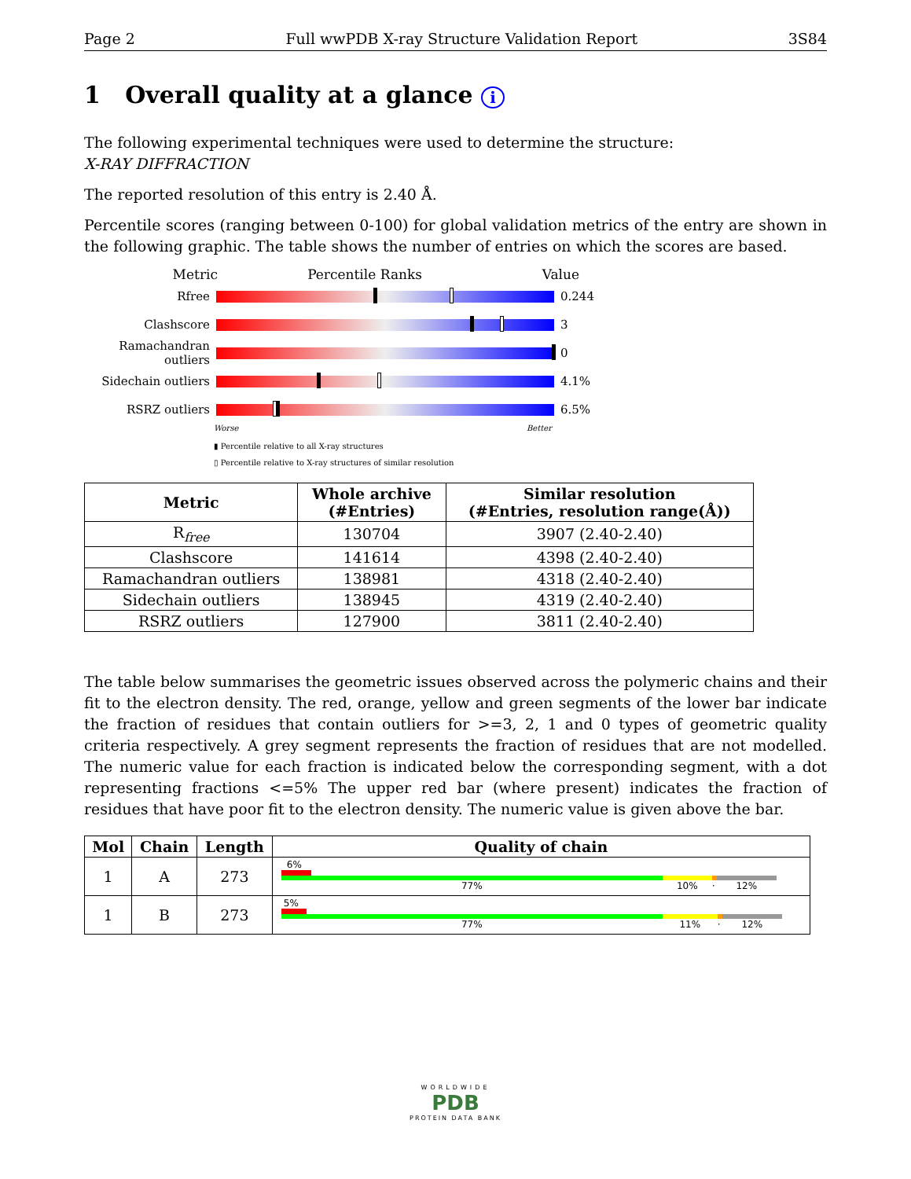Page 2 Full wwPDB X-ray Structure Validation Report 3S84
1 Overall quality at a glance i
The following experimental techniques were used to determine the structure:
X-RAY DIFFRACTION
The reported resolution of this entry is 2.40 Å.
Percentile scores (ranging between 0-100) for global validation metrics of the entry are shown in the following graphic. The table shows the number of entries on which the scores are based.
Metric Percentile Ranks Value
Rfree 0.244
Clashscore 3
Ramachandran outliers
0
Sidechain outliers
4.1%
RSRZ outliers 6.5%
Worse Better
▮ Percentile relative to all X-ray structures
▯ Percentile relative to X-ray structures of similar resolution
| Metric | Whole archive (#Entries) | Similar resolution (#Entries, resolution range(Å)) |
| --- | --- | --- |
| R<sub>free</sub> | 130704 | 3907 (2.40-2.40) |
| Clashscore | 141614 | 4398 (2.40-2.40) |
| Ramachandran outliers | 138981 | 4318 (2.40-2.40) |
| Sidechain outliers | 138945 | 4319 (2.40-2.40) |
| RSRZ outliers | 127900 | 3811 (2.40-2.40) |
The table below summarises the geometric issues observed across the polymeric chains and their fit to the electron density. The red, orange, yellow and green segments of the lower bar indicate the fraction of residues that contain outliers for >=3, 2, 1 and 0 types of geometric quality criteria respectively. A grey segment represents the fraction of residues that are not modelled. The numeric value for each fraction is indicated below the corresponding segment, with a dot representing fractions <=5% The upper red bar (where present) indicates the fraction of residues that have poor fit to the electron density. The numeric value is given above the bar.
| Mol | Chain | Length | Quality of chain |
| --- | --- | --- | --- |
| 1 | A | 273 | 6% 77% 10% · 12% |
| 1 | B | 273 | 5% 77% 11% · 12% |
WORLDWIDE
PDB
PROTEIN DATA BANK